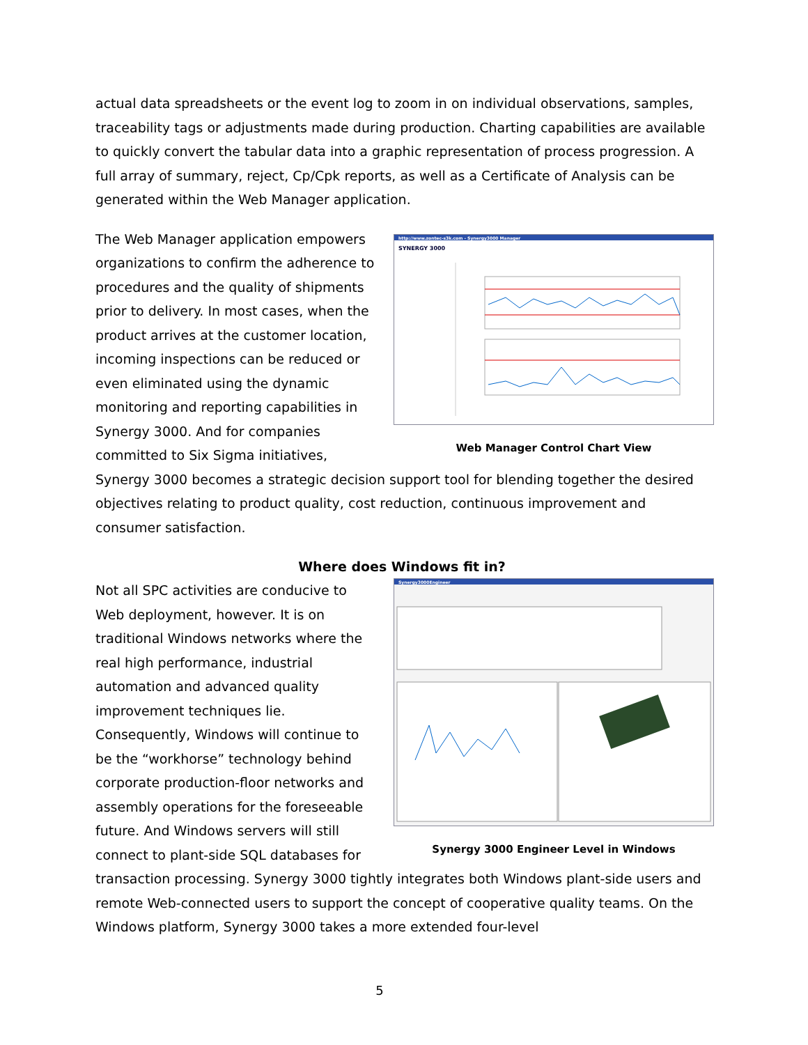actual data spreadsheets or the event log to zoom in on individual observations, samples, traceability tags or adjustments made during production. Charting capabilities are available to quickly convert the tabular data into a graphic representation of process progression. A full array of summary, reject, Cp/Cpk reports, as well as a Certificate of Analysis can be generated within the Web Manager application.
http://www.zontec-s3k.com - Synergy3000 Manager
SYNERGY 3000
Web Manager Control Chart View
The Web Manager application empowers organizations to confirm the adherence to procedures and the quality of shipments prior to delivery. In most cases, when the product arrives at the customer location, incoming inspections can be reduced or even eliminated using the dynamic monitoring and reporting capabilities in Synergy 3000. And for companies committed to Six Sigma initiatives, Synergy 3000 becomes a strategic decision support tool for blending together the desired objectives relating to product quality, cost reduction, continuous improvement and consumer satisfaction.
Where does Windows fit in?
Synergy3000Engineer
Synergy 3000 Engineer Level in Windows
Not all SPC activities are conducive to Web deployment, however. It is on traditional Windows networks where the real high performance, industrial automation and advanced quality improvement techniques lie. Consequently, Windows will continue to be the “workhorse” technology behind corporate production-floor networks and assembly operations for the foreseeable future. And Windows servers will still connect to plant-side SQL databases for transaction processing. Synergy 3000 tightly integrates both Windows plant-side users and remote Web-connected users to support the concept of cooperative quality teams. On the Windows platform, Synergy 3000 takes a more extended four-level
5